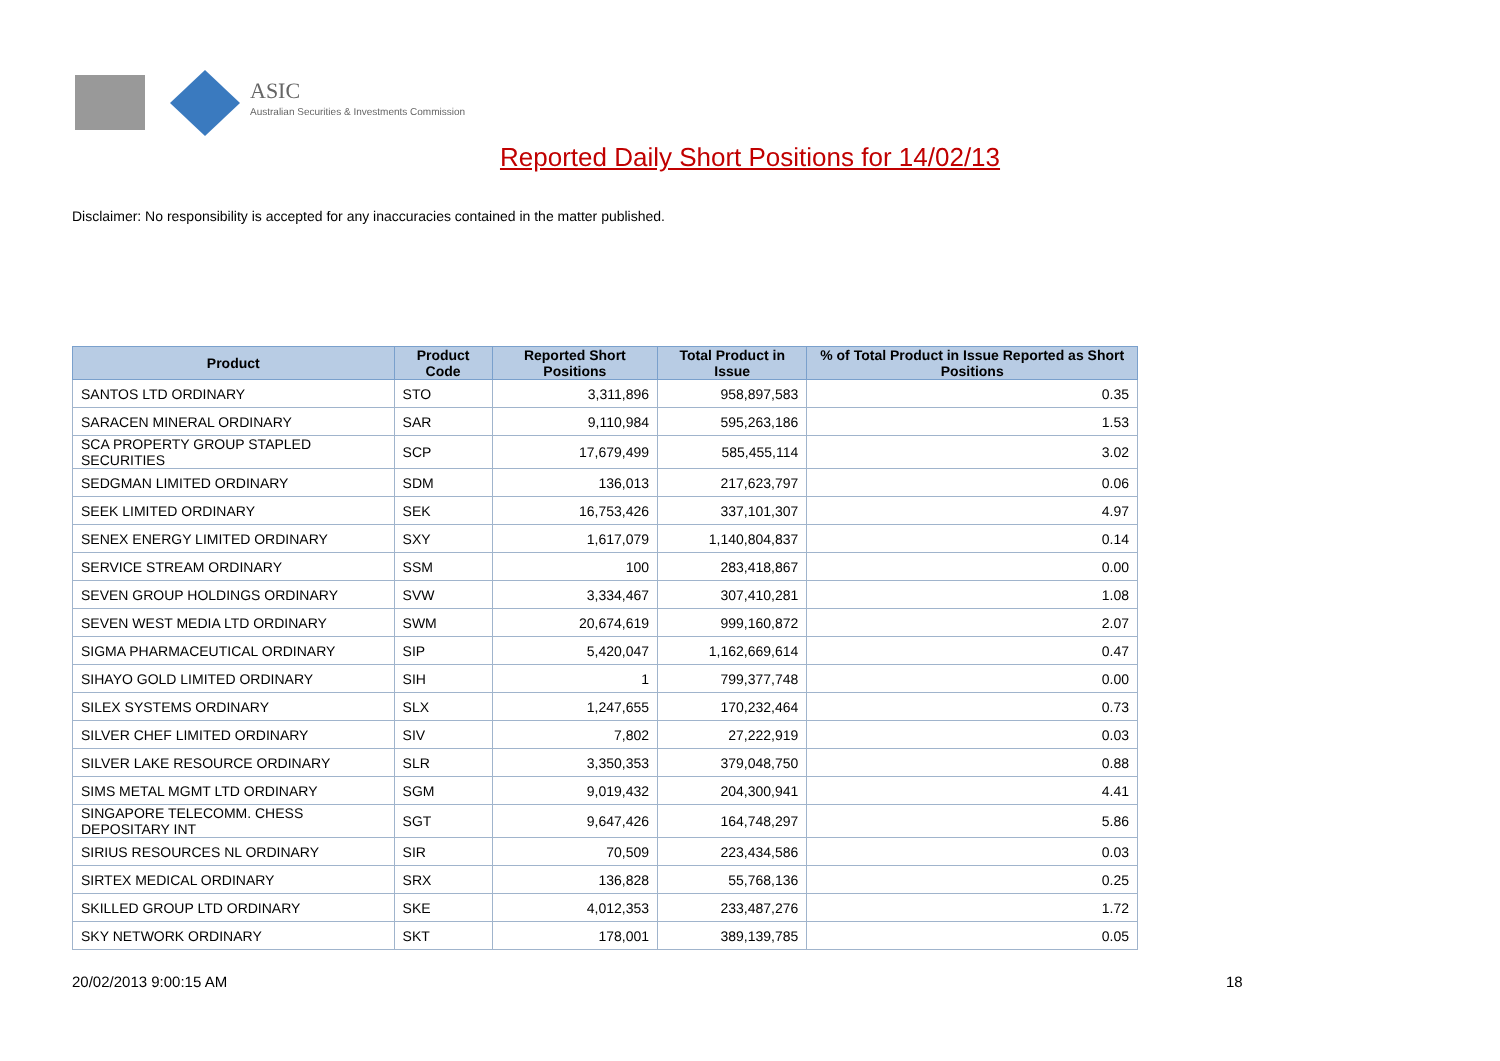ASIC
Australian Securities & Investments Commission
Reported Daily Short Positions for 14/02/13
Disclaimer: No responsibility is accepted for any inaccuracies contained in the matter published.
| Product | Product Code | Reported Short Positions | Total Product in Issue | % of Total Product in Issue Reported as Short Positions |
| --- | --- | --- | --- | --- |
| SANTOS LTD ORDINARY | STO | 3,311,896 | 958,897,583 | 0.35 |
| SARACEN MINERAL ORDINARY | SAR | 9,110,984 | 595,263,186 | 1.53 |
| SCA PROPERTY GROUP STAPLED SECURITIES | SCP | 17,679,499 | 585,455,114 | 3.02 |
| SEDGMAN LIMITED ORDINARY | SDM | 136,013 | 217,623,797 | 0.06 |
| SEEK LIMITED ORDINARY | SEK | 16,753,426 | 337,101,307 | 4.97 |
| SENEX ENERGY LIMITED ORDINARY | SXY | 1,617,079 | 1,140,804,837 | 0.14 |
| SERVICE STREAM ORDINARY | SSM | 100 | 283,418,867 | 0.00 |
| SEVEN GROUP HOLDINGS ORDINARY | SVW | 3,334,467 | 307,410,281 | 1.08 |
| SEVEN WEST MEDIA LTD ORDINARY | SWM | 20,674,619 | 999,160,872 | 2.07 |
| SIGMA PHARMACEUTICAL ORDINARY | SIP | 5,420,047 | 1,162,669,614 | 0.47 |
| SIHAYO GOLD LIMITED ORDINARY | SIH | 1 | 799,377,748 | 0.00 |
| SILEX SYSTEMS ORDINARY | SLX | 1,247,655 | 170,232,464 | 0.73 |
| SILVER CHEF LIMITED ORDINARY | SIV | 7,802 | 27,222,919 | 0.03 |
| SILVER LAKE RESOURCE ORDINARY | SLR | 3,350,353 | 379,048,750 | 0.88 |
| SIMS METAL MGMT LTD ORDINARY | SGM | 9,019,432 | 204,300,941 | 4.41 |
| SINGAPORE TELECOMM. CHESS DEPOSITARY INT | SGT | 9,647,426 | 164,748,297 | 5.86 |
| SIRIUS RESOURCES NL ORDINARY | SIR | 70,509 | 223,434,586 | 0.03 |
| SIRTEX MEDICAL ORDINARY | SRX | 136,828 | 55,768,136 | 0.25 |
| SKILLED GROUP LTD ORDINARY | SKE | 4,012,353 | 233,487,276 | 1.72 |
| SKY NETWORK ORDINARY | SKT | 178,001 | 389,139,785 | 0.05 |
20/02/2013 9:00:15 AM 18